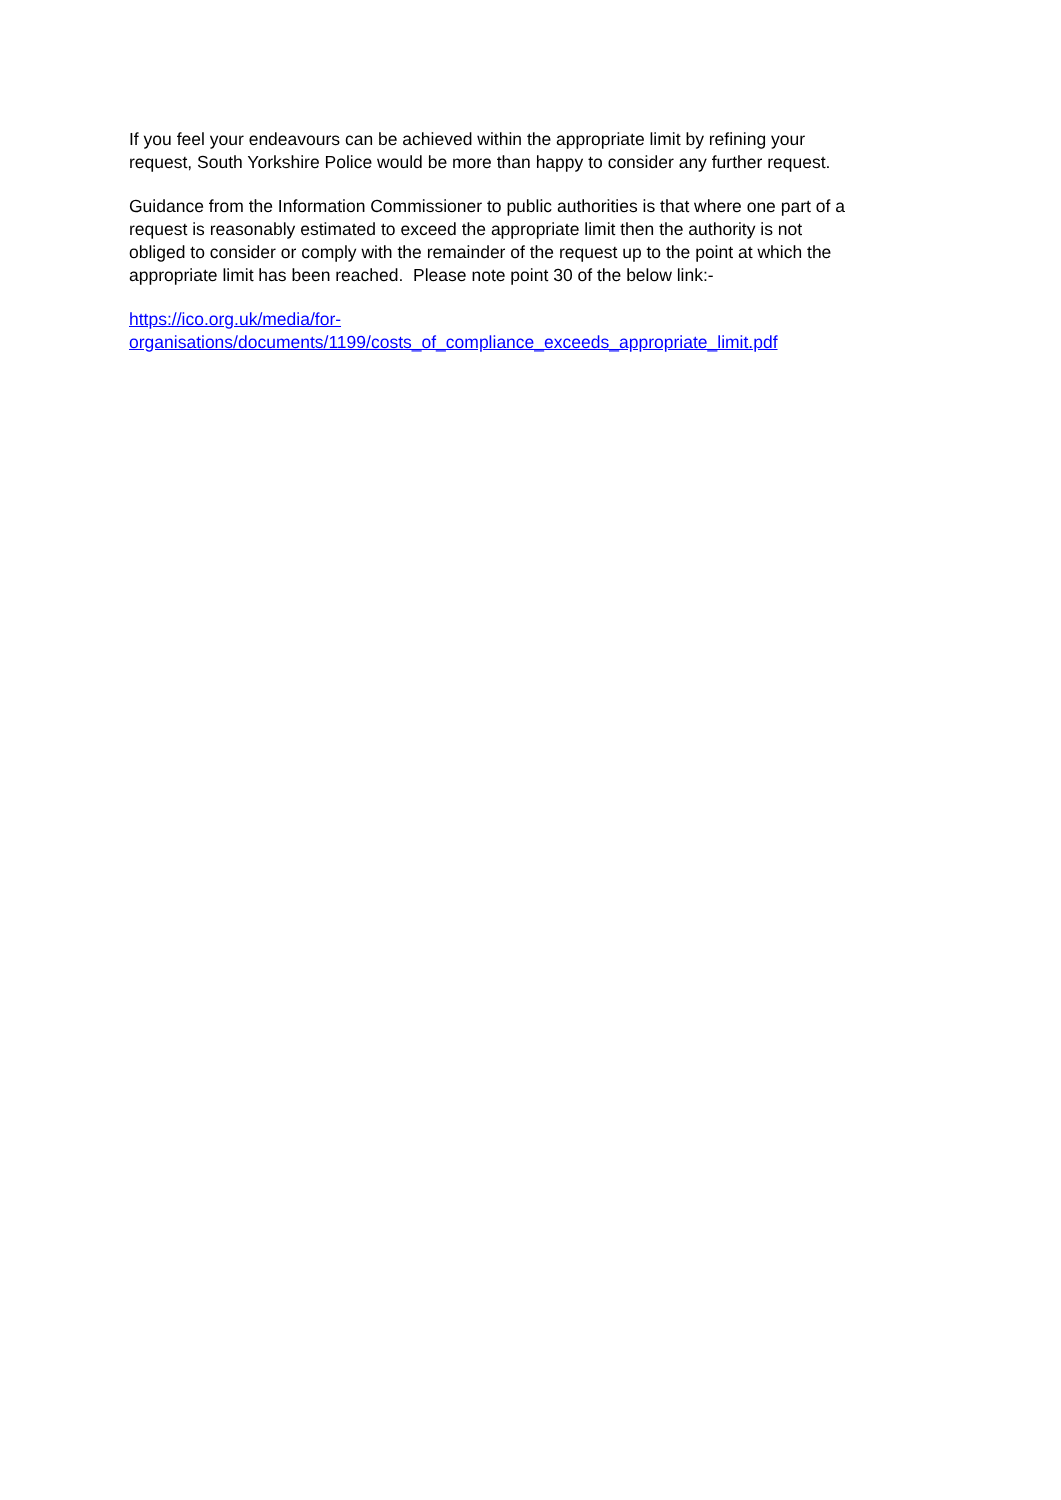If you feel your endeavours can be achieved within the appropriate limit by refining your
request, South Yorkshire Police would be more than happy to consider any further request.
Guidance from the Information Commissioner to public authorities is that where one part of a
request is reasonably estimated to exceed the appropriate limit then the authority is not
obliged to consider or comply with the remainder of the request up to the point at which the
appropriate limit has been reached. Please note point 30 of the below link:-
https://ico.org.uk/media/for-
organisations/documents/1199/costs_of_compliance_exceeds_appropriate_limit.pdf